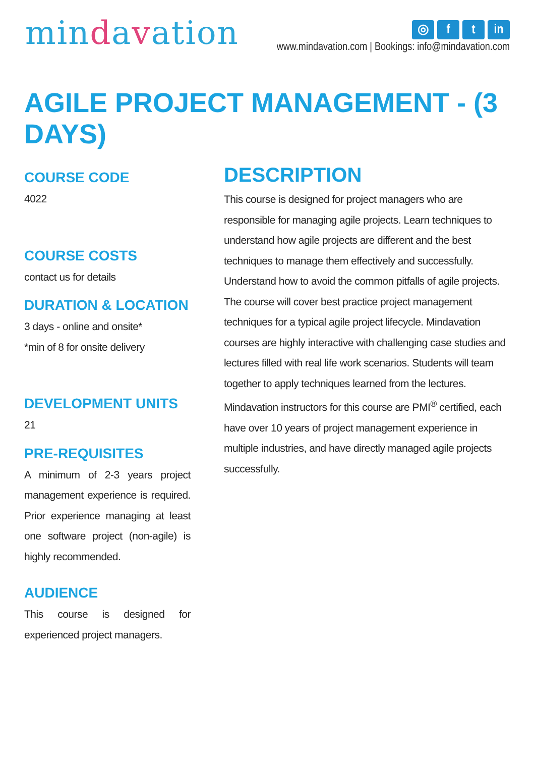mindavation
◎ f t in
www.mindavation.com | Bookings: info@mindavation.com
AGILE PROJECT MANAGEMENT - (3 DAYS)
COURSE CODE
4022
COURSE COSTS
contact us for details
DURATION & LOCATION
3 days - online and onsite*
*min of 8 for onsite delivery
DEVELOPMENT UNITS
21
PRE-REQUISITES
A minimum of 2-3 years project management experience is required. Prior experience managing at least one software project (non-agile) is highly recommended.
AUDIENCE
This course is designed for experienced project managers.
DESCRIPTION
This course is designed for project managers who are responsible for managing agile projects. Learn techniques to understand how agile projects are different and the best techniques to manage them effectively and successfully. Understand how to avoid the common pitfalls of agile projects. The course will cover best practice project management techniques for a typical agile project lifecycle. Mindavation courses are highly interactive with challenging case studies and lectures filled with real life work scenarios. Students will team together to apply techniques learned from the lectures. Mindavation instructors for this course are PMI<sup>®</sup> certified, each have over 10 years of project management experience in multiple industries, and have directly managed agile projects successfully.